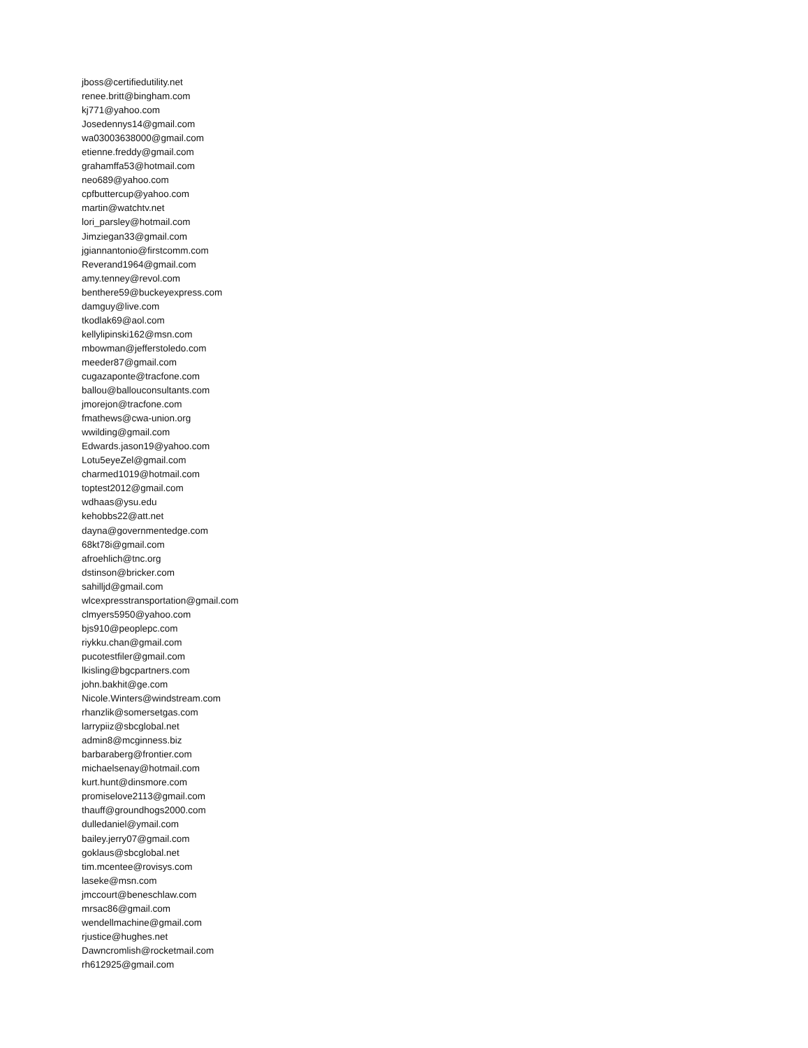jboss@certifiedutility.net
renee.britt@bingham.com
kj771@yahoo.com
Josedennys14@gmail.com
wa03003638000@gmail.com
etienne.freddy@gmail.com
grahamffa53@hotmail.com
neo689@yahoo.com
cpfbuttercup@yahoo.com
martin@watchtv.net
lori_parsley@hotmail.com
Jimziegan33@gmail.com
jgiannantonio@firstcomm.com
Reverand1964@gmail.com
amy.tenney@revol.com
benthere59@buckeyexpress.com
damguy@live.com
tkodlak69@aol.com
kellylipinski162@msn.com
mbowman@jefferstoledo.com
meeder87@gmail.com
cugazaponte@tracfone.com
ballou@ballouconsultants.com
jmorejon@tracfone.com
fmathews@cwa-union.org
wwilding@gmail.com
Edwards.jason19@yahoo.com
Lotu5eyeZel@gmail.com
charmed1019@hotmail.com
toptest2012@gmail.com
wdhaas@ysu.edu
kehobbs22@att.net
dayna@governmentedge.com
68kt78i@gmail.com
afroehlich@tnc.org
dstinson@bricker.com
sahilljd@gmail.com
wlcexpresstransportation@gmail.com
clmyers5950@yahoo.com
bjs910@peoplepc.com
riykku.chan@gmail.com
pucotestfiler@gmail.com
lkisling@bgcpartners.com
john.bakhit@ge.com
Nicole.Winters@windstream.com
rhanzlik@somersetgas.com
larrypiiz@sbcglobal.net
admin8@mcginness.biz
barbaraberg@frontier.com
michaelsenay@hotmail.com
kurt.hunt@dinsmore.com
promiselove2113@gmail.com
thauff@groundhogs2000.com
dulledaniel@ymail.com
bailey.jerry07@gmail.com
goklaus@sbcglobal.net
tim.mcentee@rovisys.com
laseke@msn.com
jmccourt@beneschlaw.com
mrsac86@gmail.com
wendellmachine@gmail.com
rjustice@hughes.net
Dawncromlish@rocketmail.com
rh612925@gmail.com